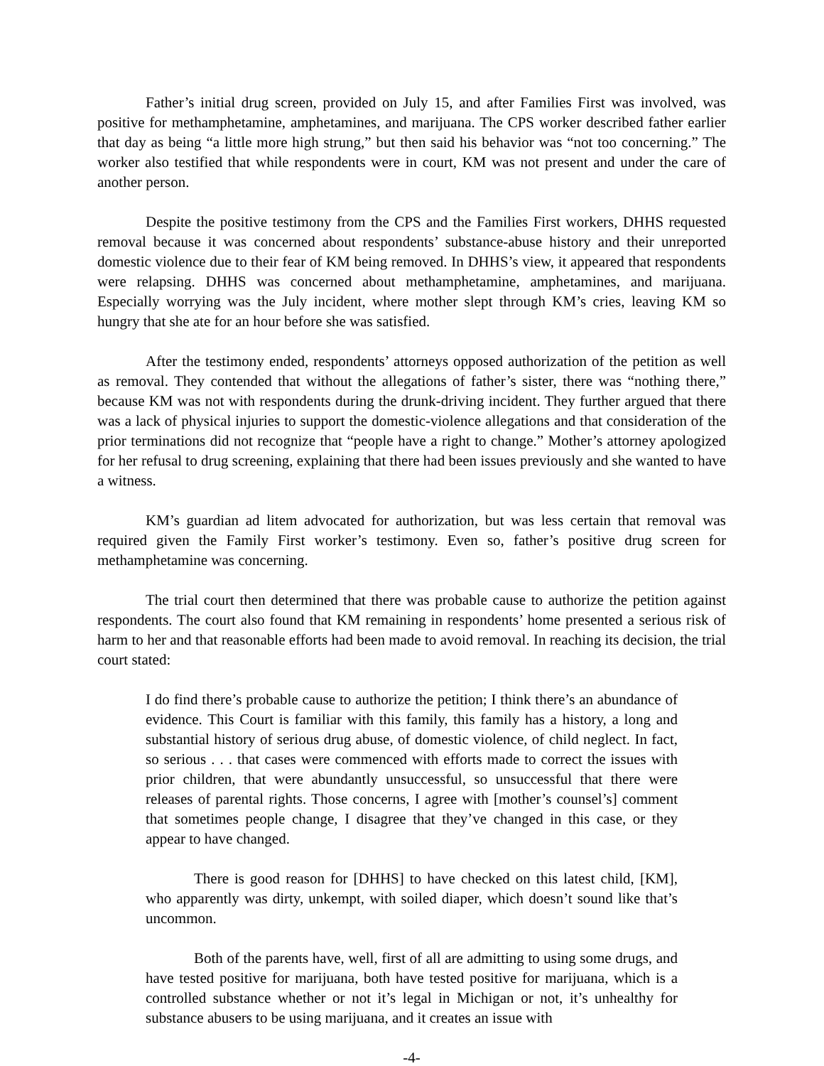Father’s initial drug screen, provided on July 15, and after Families First was involved, was positive for methamphetamine, amphetamines, and marijuana. The CPS worker described father earlier that day as being “a little more high strung,” but then said his behavior was “not too concerning.” The worker also testified that while respondents were in court, KM was not present and under the care of another person.
Despite the positive testimony from the CPS and the Families First workers, DHHS requested removal because it was concerned about respondents’ substance-abuse history and their unreported domestic violence due to their fear of KM being removed. In DHHS’s view, it appeared that respondents were relapsing. DHHS was concerned about methamphetamine, amphetamines, and marijuana. Especially worrying was the July incident, where mother slept through KM’s cries, leaving KM so hungry that she ate for an hour before she was satisfied.
After the testimony ended, respondents’ attorneys opposed authorization of the petition as well as removal. They contended that without the allegations of father’s sister, there was “nothing there,” because KM was not with respondents during the drunk-driving incident. They further argued that there was a lack of physical injuries to support the domestic-violence allegations and that consideration of the prior terminations did not recognize that “people have a right to change.” Mother’s attorney apologized for her refusal to drug screening, explaining that there had been issues previously and she wanted to have a witness.
KM’s guardian ad litem advocated for authorization, but was less certain that removal was required given the Family First worker’s testimony. Even so, father’s positive drug screen for methamphetamine was concerning.
The trial court then determined that there was probable cause to authorize the petition against respondents. The court also found that KM remaining in respondents’ home presented a serious risk of harm to her and that reasonable efforts had been made to avoid removal. In reaching its decision, the trial court stated:
I do find there’s probable cause to authorize the petition; I think there’s an abundance of evidence. This Court is familiar with this family, this family has a history, a long and substantial history of serious drug abuse, of domestic violence, of child neglect. In fact, so serious . . . that cases were commenced with efforts made to correct the issues with prior children, that were abundantly unsuccessful, so unsuccessful that there were releases of parental rights. Those concerns, I agree with [mother’s counsel’s] comment that sometimes people change, I disagree that they’ve changed in this case, or they appear to have changed.
There is good reason for [DHHS] to have checked on this latest child, [KM], who apparently was dirty, unkempt, with soiled diaper, which doesn’t sound like that’s uncommon.
Both of the parents have, well, first of all are admitting to using some drugs, and have tested positive for marijuana, both have tested positive for marijuana, which is a controlled substance whether or not it’s legal in Michigan or not, it’s unhealthy for substance abusers to be using marijuana, and it creates an issue with
-4-